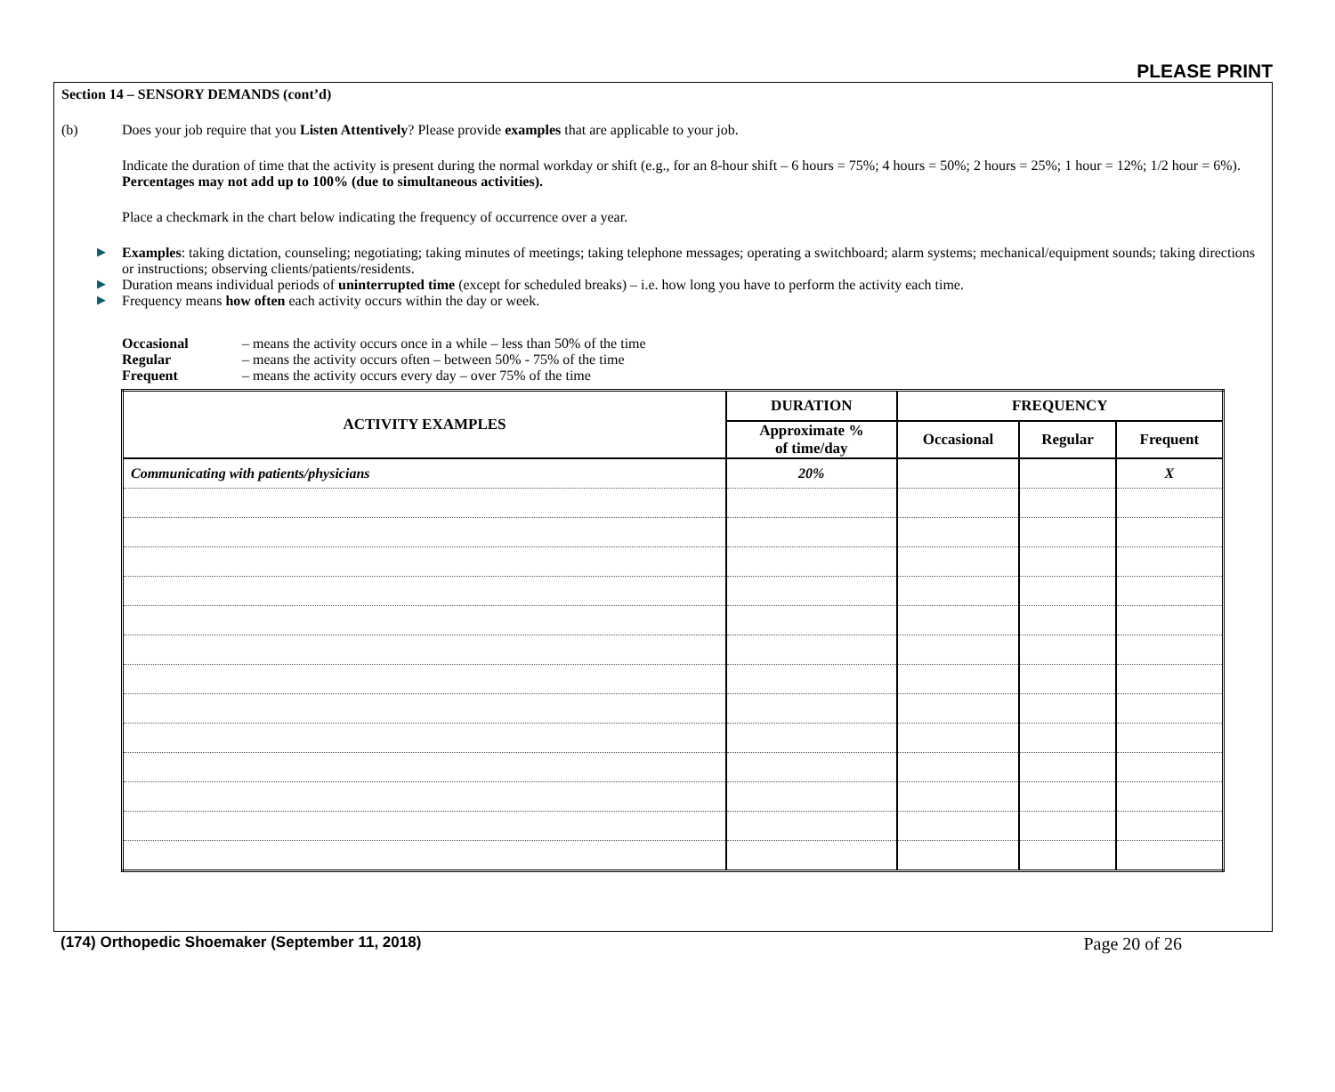PLEASE PRINT
Section 14 – SENSORY DEMANDS (cont’d)
(b) Does your job require that you Listen Attentively? Please provide examples that are applicable to your job.
Indicate the duration of time that the activity is present during the normal workday or shift (e.g., for an 8-hour shift – 6 hours = 75%; 4 hours = 50%; 2 hours = 25%; 1 hour = 12%; 1/2 hour = 6%). Percentages may not add up to 100% (due to simultaneous activities).
Place a checkmark in the chart below indicating the frequency of occurrence over a year.
▶ Examples: taking dictation, counseling; negotiating; taking minutes of meetings; taking telephone messages; operating a switchboard; alarm systems; mechanical/equipment sounds; taking directions or instructions; observing clients/patients/residents.
▶ Duration means individual periods of uninterrupted time (except for scheduled breaks) – i.e. how long you have to perform the activity each time.
▶ Frequency means how often each activity occurs within the day or week.
Occasional – means the activity occurs once in a while – less than 50% of the time
Regular – means the activity occurs often – between 50% - 75% of the time
Frequent – means the activity occurs every day – over 75% of the time
| ACTIVITY EXAMPLES | DURATION | FREQUENCY | | |
| --- | --- | --- | --- | --- |
| | Approximate % of time/day | Occasional | Regular | Frequent |
| Communicating with patients/physicians | 20% | | | X |
(174) Orthopedic Shoemaker (September 11, 2018) Page 20 of 26